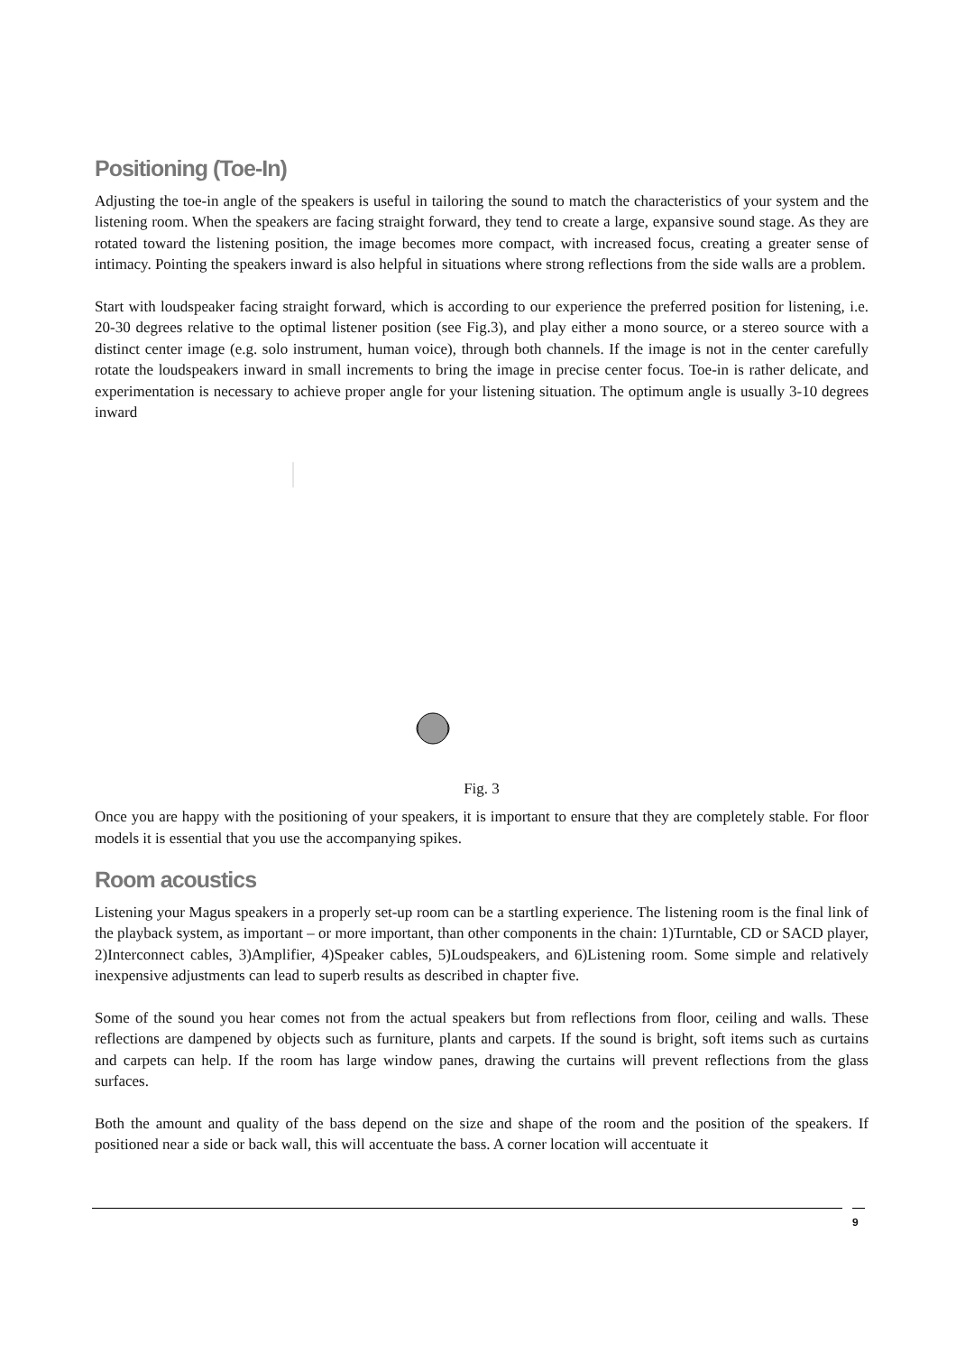Positioning (Toe-In)
Adjusting the toe-in angle of the speakers is useful in tailoring the sound to match the characteristics of your system and the listening room. When the speakers are facing straight forward, they tend to create a large, expansive sound stage. As they are rotated toward the listening position, the image becomes more compact, with increased focus, creating a greater sense of intimacy. Pointing the speakers inward is also helpful in situations where strong reflections from the side walls are a problem.
Start with loudspeaker facing straight forward, which is according to our experience the preferred position for listening, i.e. 20-30 degrees relative to the optimal listener position (see Fig.3), and play either a mono source, or a stereo source with a distinct center image (e.g. solo instrument, human voice), through both channels. If the image is not in the center carefully rotate the loudspeakers inward in small increments to bring the image in precise center focus. Toe-in is rather delicate, and experimentation is necessary to achieve proper angle for your listening situation. The optimum angle is usually 3-10 degrees inward
Fig. 3
Once you are happy with the positioning of your speakers, it is important to ensure that they are completely stable. For floor models it is essential that you use the accompanying spikes.
Room acoustics
Listening your Magus speakers in a properly set-up room can be a startling experience. The listening room is the final link of the playback system, as important – or more important, than other components in the chain: 1)Turntable, CD or SACD player, 2)Interconnect cables, 3)Amplifier, 4)Speaker cables, 5)Loudspeakers, and 6)Listening room. Some simple and relatively inexpensive adjustments can lead to superb results as described in chapter five.
Some of the sound you hear comes not from the actual speakers but from reflections from floor, ceiling and walls. These reflections are dampened by objects such as furniture, plants and carpets. If the sound is bright, soft items such as curtains and carpets can help. If the room has large window panes, drawing the curtains will prevent reflections from the glass surfaces.
Both the amount and quality of the bass depend on the size and shape of the room and the position of the speakers. If positioned near a side or back wall, this will accentuate the bass. A corner location will accentuate it
9